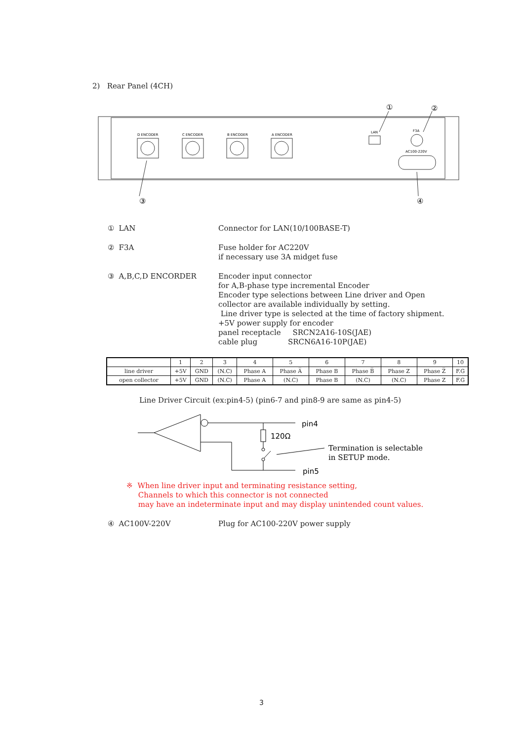2) Rear Panel (4CH)
D ENCODER
C ENCODER
B ENCODER
A ENCODER
LAN
F3A
AC100-220V
③
④
①
②
① LAN Connector for LAN(10/100BASE-T)
② F3A Fuse holder for AC220V
if necessary use 3A midget fuse
③ A,B,C,D ENCORDER Encoder input connector
for A,B-phase type incremental Encoder
Encoder type selections between Line driver and Open
collector are available individually by setting.
Line driver type is selected at the time of factory shipment.
+5V power supply for encoder
panel receptacle SRCN2A16-10S(JAE)
cable plug SRCN6A16-10P(JAE)
| | 1 | 2 | 3 | 4 | 5 | 6 | 7 | 8 | 9 | 10 |
| line driver | +5V | GND | (N.C) | Phase A | Phase A̅ | Phase B | Phase B̅ | Phase Z | Phase Z̅ | F.G |
| open collector | +5V | GND | (N.C) | Phase A | (N.C) | Phase B | (N.C) | (N.C) | Phase Z | F.G |
Line Driver Circuit (ex:pin4-5) (pin6-7 and pin8-9 are same as pin4-5)
pin4
120Ω
pin5
Termination is selectable
in SETUP mode.
※ When line driver input and terminating resistance setting,
Channels to which this connector is not connected
may have an indeterminate input and may display unintended count values.
④ AC100V-220V Plug for AC100-220V power supply
3